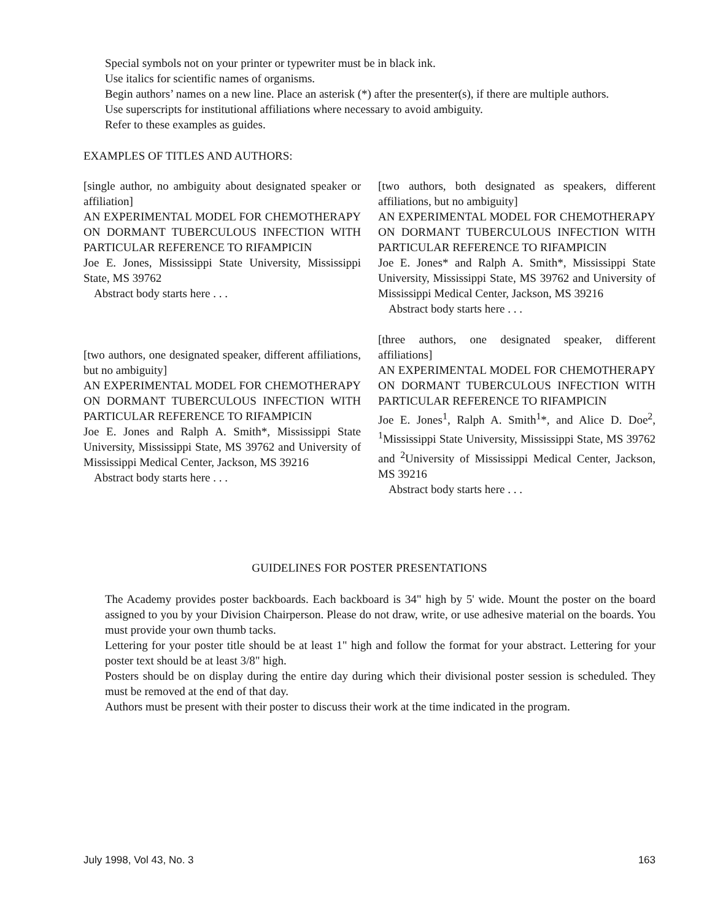Special symbols not on your printer or typewriter must be in black ink.
Use italics for scientific names of organisms.
Begin authors’ names on a new line. Place an asterisk (*) after the presenter(s), if there are multiple authors.
Use superscripts for institutional affiliations where necessary to avoid ambiguity.
Refer to these examples as guides.
EXAMPLES OF TITLES AND AUTHORS:
[single author, no ambiguity about designated speaker or affiliation]
AN EXPERIMENTAL MODEL FOR CHEMOTHERAPY ON DORMANT TUBERCULOUS INFECTION WITH PARTICULAR REFERENCE TO RIFAMPICIN
Joe E. Jones, Mississippi State University, Mississippi State, MS 39762
Abstract body starts here . . .
[two authors, one designated speaker, different affiliations, but no ambiguity]
AN EXPERIMENTAL MODEL FOR CHEMOTHERAPY ON DORMANT TUBERCULOUS INFECTION WITH PARTICULAR REFERENCE TO RIFAMPICIN
Joe E. Jones and Ralph A. Smith*, Mississippi State University, Mississippi State, MS 39762 and University of Mississippi Medical Center, Jackson, MS 39216
Abstract body starts here . . .
[two authors, both designated as speakers, different affiliations, but no ambiguity]
AN EXPERIMENTAL MODEL FOR CHEMOTHERAPY ON DORMANT TUBERCULOUS INFECTION WITH PARTICULAR REFERENCE TO RIFAMPICIN
Joe E. Jones* and Ralph A. Smith*, Mississippi State University, Mississippi State, MS 39762 and University of Mississippi Medical Center, Jackson, MS 39216
Abstract body starts here . . .
[three authors, one designated speaker, different affiliations]
AN EXPERIMENTAL MODEL FOR CHEMOTHERAPY ON DORMANT TUBERCULOUS INFECTION WITH PARTICULAR REFERENCE TO RIFAMPICIN
Joe E. Jones<sup>1</sup>, Ralph A. Smith<sup>1</sup>*, and Alice D. Doe<sup>2</sup>, <sup>1</sup>Mississippi State University, Mississippi State, MS 39762 and <sup>2</sup>University of Mississippi Medical Center, Jackson, MS 39216
Abstract body starts here . . .
GUIDELINES FOR POSTER PRESENTATIONS
The Academy provides poster backboards. Each backboard is 34" high by 5' wide. Mount the poster on the board assigned to you by your Division Chairperson. Please do not draw, write, or use adhesive material on the boards. You must provide your own thumb tacks.
Lettering for your poster title should be at least 1" high and follow the format for your abstract. Lettering for your poster text should be at least 3/8" high.
Posters should be on display during the entire day during which their divisional poster session is scheduled. They must be removed at the end of that day.
Authors must be present with their poster to discuss their work at the time indicated in the program.
July 1998, Vol 43, No. 3 163